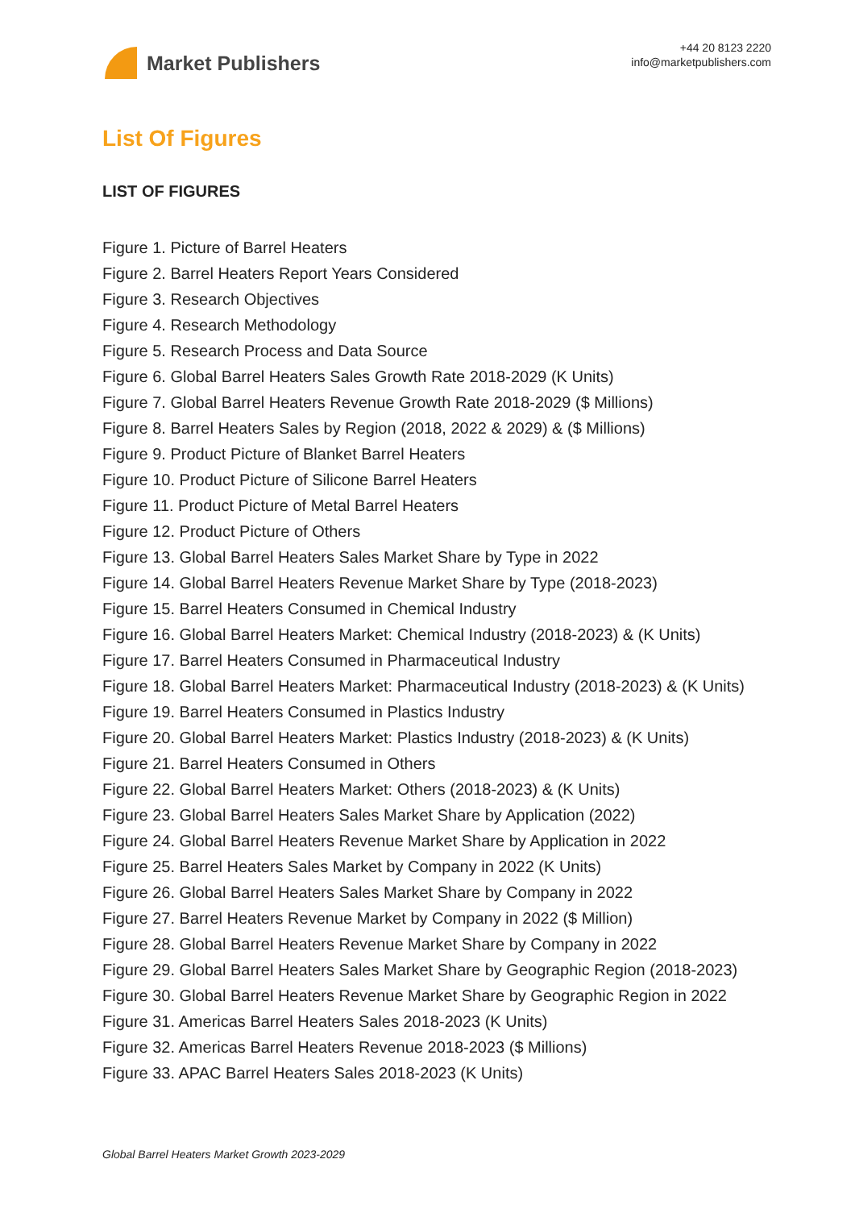Market Publishers
+44 20 8123 2220
info@marketpublishers.com
List Of Figures
LIST OF FIGURES
Figure 1. Picture of Barrel Heaters
Figure 2. Barrel Heaters Report Years Considered
Figure 3. Research Objectives
Figure 4. Research Methodology
Figure 5. Research Process and Data Source
Figure 6. Global Barrel Heaters Sales Growth Rate 2018-2029 (K Units)
Figure 7. Global Barrel Heaters Revenue Growth Rate 2018-2029 ($ Millions)
Figure 8. Barrel Heaters Sales by Region (2018, 2022 & 2029) & ($ Millions)
Figure 9. Product Picture of Blanket Barrel Heaters
Figure 10. Product Picture of Silicone Barrel Heaters
Figure 11. Product Picture of Metal Barrel Heaters
Figure 12. Product Picture of Others
Figure 13. Global Barrel Heaters Sales Market Share by Type in 2022
Figure 14. Global Barrel Heaters Revenue Market Share by Type (2018-2023)
Figure 15. Barrel Heaters Consumed in Chemical Industry
Figure 16. Global Barrel Heaters Market: Chemical Industry (2018-2023) & (K Units)
Figure 17. Barrel Heaters Consumed in Pharmaceutical Industry
Figure 18. Global Barrel Heaters Market: Pharmaceutical Industry (2018-2023) & (K Units)
Figure 19. Barrel Heaters Consumed in Plastics Industry
Figure 20. Global Barrel Heaters Market: Plastics Industry (2018-2023) & (K Units)
Figure 21. Barrel Heaters Consumed in Others
Figure 22. Global Barrel Heaters Market: Others (2018-2023) & (K Units)
Figure 23. Global Barrel Heaters Sales Market Share by Application (2022)
Figure 24. Global Barrel Heaters Revenue Market Share by Application in 2022
Figure 25. Barrel Heaters Sales Market by Company in 2022 (K Units)
Figure 26. Global Barrel Heaters Sales Market Share by Company in 2022
Figure 27. Barrel Heaters Revenue Market by Company in 2022 ($ Million)
Figure 28. Global Barrel Heaters Revenue Market Share by Company in 2022
Figure 29. Global Barrel Heaters Sales Market Share by Geographic Region (2018-2023)
Figure 30. Global Barrel Heaters Revenue Market Share by Geographic Region in 2022
Figure 31. Americas Barrel Heaters Sales 2018-2023 (K Units)
Figure 32. Americas Barrel Heaters Revenue 2018-2023 ($ Millions)
Figure 33. APAC Barrel Heaters Sales 2018-2023 (K Units)
Global Barrel Heaters Market Growth 2023-2029